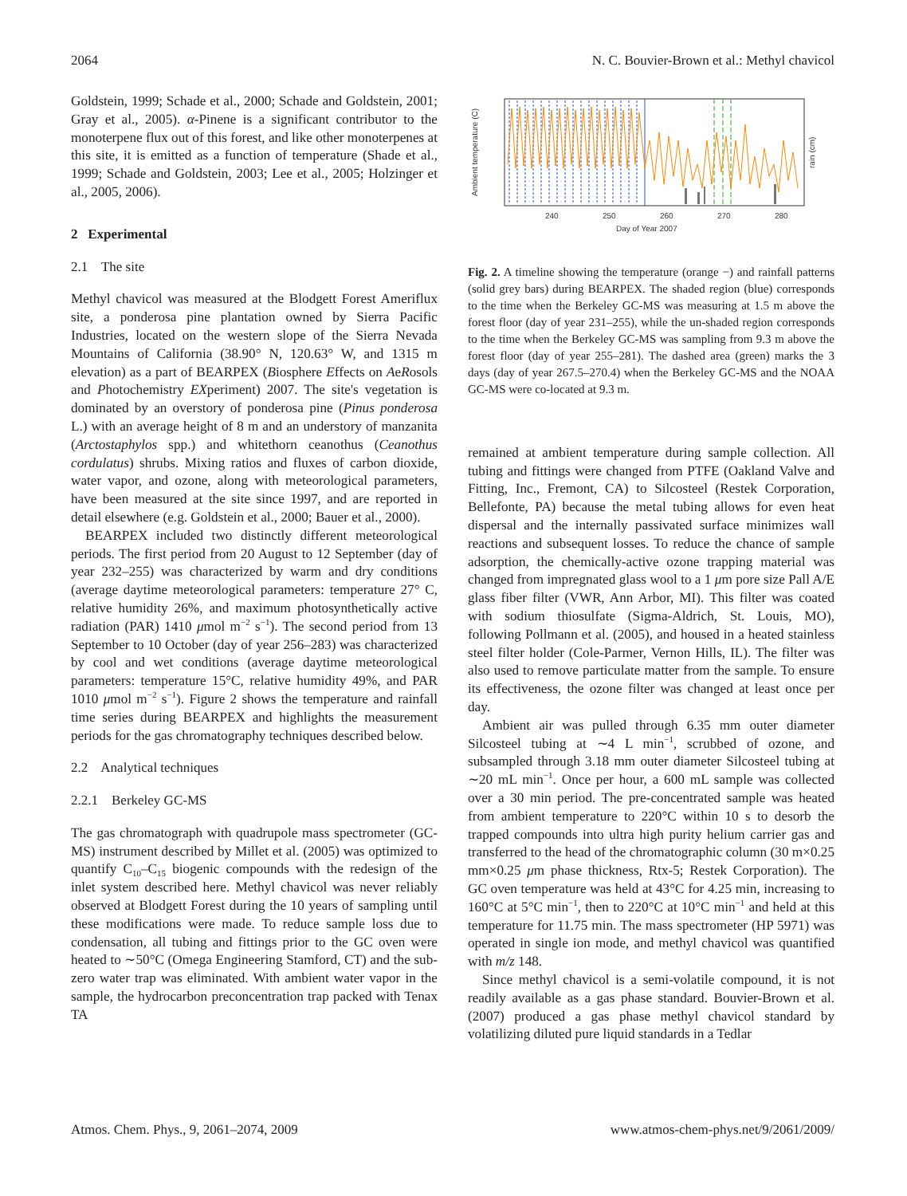2064 N. C. Bouvier-Brown et al.: Methyl chavicol
Goldstein, 1999; Schade et al., 2000; Schade and Goldstein, 2001; Gray et al., 2005). α-Pinene is a significant contributor to the monoterpene flux out of this forest, and like other monoterpenes at this site, it is emitted as a function of temperature (Shade et al., 1999; Schade and Goldstein, 2003; Lee et al., 2005; Holzinger et al., 2005, 2006).
2 Experimental
2.1 The site
Methyl chavicol was measured at the Blodgett Forest Ameriflux site, a ponderosa pine plantation owned by Sierra Pacific Industries, located on the western slope of the Sierra Nevada Mountains of California (38.90° N, 120.63° W, and 1315 m elevation) as a part of BEARPEX (Biosphere Effects on AeRosols and Photochemistry EXperiment) 2007. The site's vegetation is dominated by an overstory of ponderosa pine (Pinus ponderosa L.) with an average height of 8 m and an understory of manzanita (Arctostaphylos spp.) and whitethorn ceanothus (Ceanothus cordulatus) shrubs. Mixing ratios and fluxes of carbon dioxide, water vapor, and ozone, along with meteorological parameters, have been measured at the site since 1997, and are reported in detail elsewhere (e.g. Goldstein et al., 2000; Bauer et al., 2000).
BEARPEX included two distinctly different meteorological periods. The first period from 20 August to 12 September (day of year 232–255) was characterized by warm and dry conditions (average daytime meteorological parameters: temperature 27° C, relative humidity 26%, and maximum photosynthetically active radiation (PAR) 1410 μmol m<sup>−2</sup> s<sup>−1</sup>). The second period from 13 September to 10 October (day of year 256–283) was characterized by cool and wet conditions (average daytime meteorological parameters: temperature 15°C, relative humidity 49%, and PAR 1010 μmol m<sup>−2</sup> s<sup>−1</sup>). Figure 2 shows the temperature and rainfall time series during BEARPEX and highlights the measurement periods for the gas chromatography techniques described below.
2.2 Analytical techniques
2.2.1 Berkeley GC-MS
The gas chromatograph with quadrupole mass spectrometer (GC-MS) instrument described by Millet et al. (2005) was optimized to quantify C<sub>10</sub>–C<sub>15</sub> biogenic compounds with the redesign of the inlet system described here. Methyl chavicol was never reliably observed at Blodgett Forest during the 10 years of sampling until these modifications were made. To reduce sample loss due to condensation, all tubing and fittings prior to the GC oven were heated to ∼50°C (Omega Engineering Stamford, CT) and the sub-zero water trap was eliminated. With ambient water vapor in the sample, the hydrocarbon preconcentration trap packed with Tenax TA
240
250
260
270
280
Day of Year 2007
Ambient temperature (C)
rain (cm)
Fig. 2. A timeline showing the temperature (orange −) and rainfall patterns (solid grey bars) during BEARPEX. The shaded region (blue) corresponds to the time when the Berkeley GC-MS was measuring at 1.5 m above the forest floor (day of year 231–255), while the un-shaded region corresponds to the time when the Berkeley GC-MS was sampling from 9.3 m above the forest floor (day of year 255–281). The dashed area (green) marks the 3 days (day of year 267.5–270.4) when the Berkeley GC-MS and the NOAA GC-MS were co-located at 9.3 m.
remained at ambient temperature during sample collection. All tubing and fittings were changed from PTFE (Oakland Valve and Fitting, Inc., Fremont, CA) to Silcosteel (Restek Corporation, Bellefonte, PA) because the metal tubing allows for even heat dispersal and the internally passivated surface minimizes wall reactions and subsequent losses. To reduce the chance of sample adsorption, the chemically-active ozone trapping material was changed from impregnated glass wool to a 1 μm pore size Pall A/E glass fiber filter (VWR, Ann Arbor, MI). This filter was coated with sodium thiosulfate (Sigma-Aldrich, St. Louis, MO), following Pollmann et al. (2005), and housed in a heated stainless steel filter holder (Cole-Parmer, Vernon Hills, IL). The filter was also used to remove particulate matter from the sample. To ensure its effectiveness, the ozone filter was changed at least once per day.
Ambient air was pulled through 6.35 mm outer diameter Silcosteel tubing at ∼4 L min<sup>−1</sup>, scrubbed of ozone, and subsampled through 3.18 mm outer diameter Silcosteel tubing at ∼20 mL min<sup>−1</sup>. Once per hour, a 600 mL sample was collected over a 30 min period. The pre-concentrated sample was heated from ambient temperature to 220°C within 10 s to desorb the trapped compounds into ultra high purity helium carrier gas and transferred to the head of the chromatographic column (30 m×0.25 mm×0.25 μm phase thickness, Rtx-5; Restek Corporation). The GC oven temperature was held at 43°C for 4.25 min, increasing to 160°C at 5°C min<sup>−1</sup>, then to 220°C at 10°C min<sup>−1</sup> and held at this temperature for 11.75 min. The mass spectrometer (HP 5971) was operated in single ion mode, and methyl chavicol was quantified with m/z 148.
Since methyl chavicol is a semi-volatile compound, it is not readily available as a gas phase standard. Bouvier-Brown et al. (2007) produced a gas phase methyl chavicol standard by volatilizing diluted pure liquid standards in a Tedlar
Atmos. Chem. Phys., 9, 2061–2074, 2009 www.atmos-chem-phys.net/9/2061/2009/